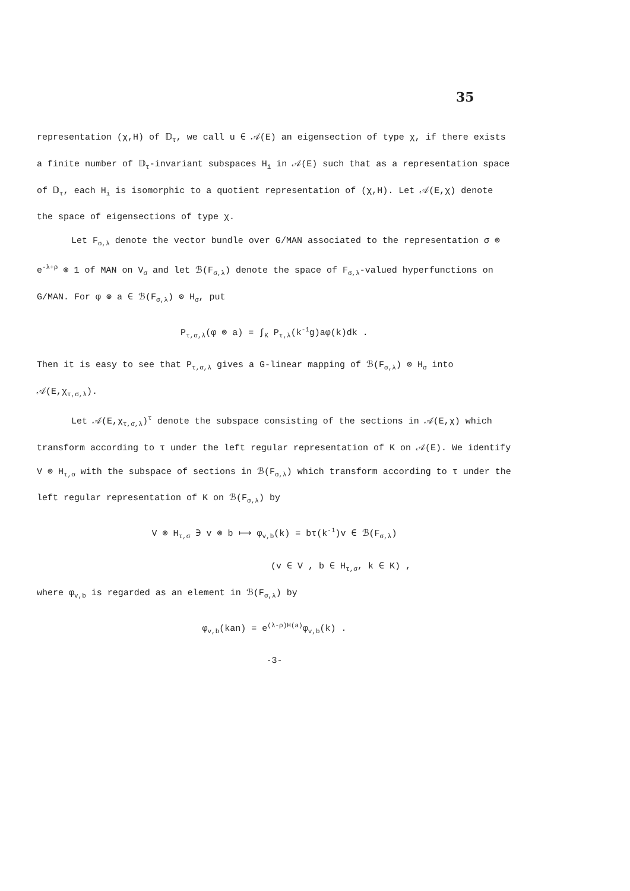35
representation (χ,H) of 𝔻<sub>τ</sub>, we call u ∈ 𝒜(E) an eigensection of type χ, if there exists a finite number of 𝔻<sub>τ</sub>-invariant subspaces H<sub>i</sub> in 𝒜(E) such that as a representation space of 𝔻<sub>τ</sub>, each H<sub>i</sub> is isomorphic to a quotient representation of (χ,H). Let 𝒜(E,χ) denote the space of eigensections of type χ.
Let F<sub>σ,λ</sub> denote the vector bundle over G/MAN associated to the representation σ ⊗ e<sup>-λ+ρ</sup> ⊗ 1 of MAN on V<sub>σ</sub> and let ℬ(F<sub>σ,λ</sub>) denote the space of F<sub>σ,λ</sub>-valued hyperfunctions on G/MAN. For φ ⊗ a ∈ ℬ(F<sub>σ,λ</sub>) ⊗ H<sub>σ</sub>, put
P<sub>τ,σ,λ</sub>(φ ⊗ a) = ∫<sub>K</sub> P<sub>τ,λ</sub>(k<sup>-1</sup>g)aφ(k)dk .
Then it is easy to see that P<sub>τ,σ,λ</sub> gives a G-linear mapping of ℬ(F<sub>σ,λ</sub>) ⊗ H<sub>σ</sub> into 𝒜(E,χ<sub>τ,σ,λ</sub>).
Let 𝒜(E,χ<sub>τ,σ,λ</sub>)<sup>τ</sup> denote the subspace consisting of the sections in 𝒜(E,χ) which transform according to τ under the left regular representation of K on 𝒜(E). We identify V ⊗ H<sub>τ,σ</sub> with the subspace of sections in ℬ(F<sub>σ,λ</sub>) which transform according to τ under the left regular representation of K on ℬ(F<sub>σ,λ</sub>) by
V ⊗ H<sub>τ,σ</sub> ∋ v ⊗ b ⟼ φ<sub>v,b</sub>(k) = bτ(k<sup>-1</sup>)v ∈ ℬ(F<sub>σ,λ</sub>)
(v ∈ V , b ∈ H<sub>τ,σ</sub>, k ∈ K) ,
where φ<sub>v,b</sub> is regarded as an element in ℬ(F<sub>σ,λ</sub>) by
φ<sub>v,b</sub>(kan) = e<sup>(λ-ρ)H(a)</sup>φ<sub>v,b</sub>(k) .
-3-